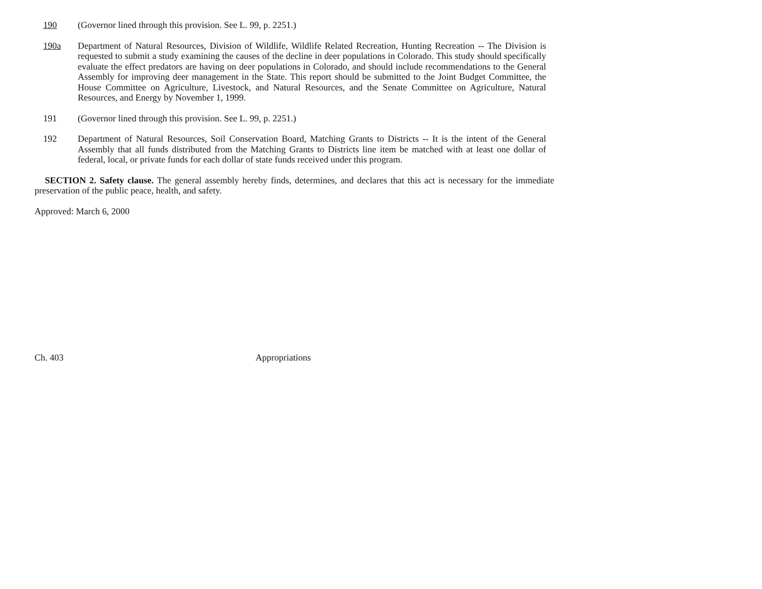190 (Governor lined through this provision. See L. 99, p. 2251.)
190a Department of Natural Resources, Division of Wildlife, Wildlife Related Recreation, Hunting Recreation -- The Division is requested to submit a study examining the causes of the decline in deer populations in Colorado. This study should specifically evaluate the effect predators are having on deer populations in Colorado, and should include recommendations to the General Assembly for improving deer management in the State. This report should be submitted to the Joint Budget Committee, the House Committee on Agriculture, Livestock, and Natural Resources, and the Senate Committee on Agriculture, Natural Resources, and Energy by November 1, 1999.
191 (Governor lined through this provision. See L. 99, p. 2251.)
192 Department of Natural Resources, Soil Conservation Board, Matching Grants to Districts -- It is the intent of the General Assembly that all funds distributed from the Matching Grants to Districts line item be matched with at least one dollar of federal, local, or private funds for each dollar of state funds received under this program.
SECTION 2. Safety clause. The general assembly hereby finds, determines, and declares that this act is necessary for the immediate preservation of the public peace, health, and safety.
Approved: March 6, 2000
Ch. 403 Appropriations